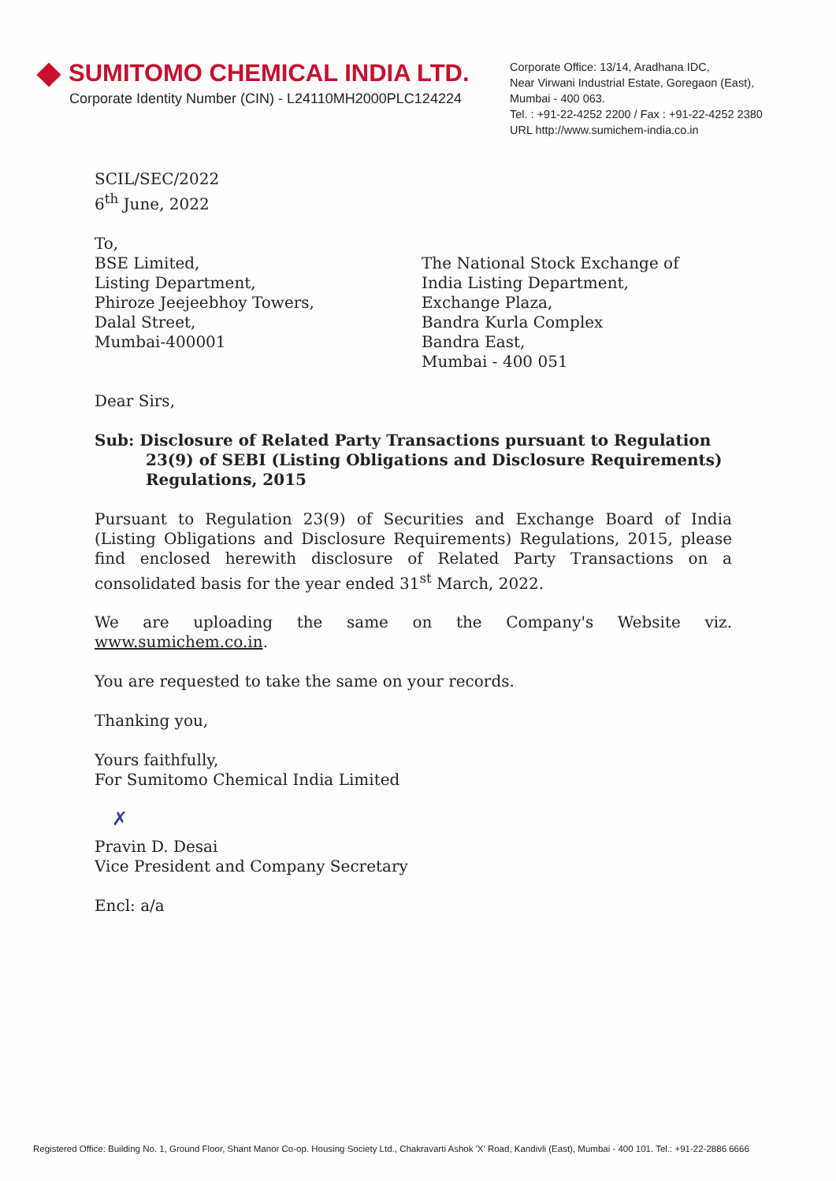SUMITOMO CHEMICAL INDIA LTD.
Corporate Identity Number (CIN) - L24110MH2000PLC124224
Corporate Office: 13/14, Aradhana IDC,
Near Virwani Industrial Estate, Goregaon (East),
Mumbai - 400 063.
Tel. : +91-22-4252 2200 / Fax : +91-22-4252 2380
URL http://www.sumichem-india.co.in
SCIL/SEC/2022
6<sup>th</sup> June, 2022
To,
BSE Limited,
Listing Department,
Phiroze Jeejeebhoy Towers,
Dalal Street,
Mumbai-400001
The National Stock Exchange of
India Listing Department,
Exchange Plaza,
Bandra Kurla Complex
Bandra East,
Mumbai - 400 051
Dear Sirs,
Sub: Disclosure of Related Party Transactions pursuant to Regulation
23(9) of SEBI (Listing Obligations and Disclosure Requirements)
Regulations, 2015
Pursuant to Regulation 23(9) of Securities and Exchange Board of India (Listing Obligations and Disclosure Requirements) Regulations, 2015, please find enclosed herewith disclosure of Related Party Transactions on a consolidated basis for the year ended 31<sup>st</sup> March, 2022.
We are uploading the same on the Company's Website viz. www.sumichem.co.in.
You are requested to take the same on your records.
Thanking you,
Yours faithfully,
For Sumitomo Chemical India Limited
✗
Pravin D. Desai
Vice President and Company Secretary
Encl: a/a
Registered Office: Building No. 1, Ground Floor, Shant Manor Co-op. Housing Society Ltd., Chakravarti Ashok 'X' Road, Kandivli (East), Mumbai - 400 101. Tel.: +91-22-2886 6666